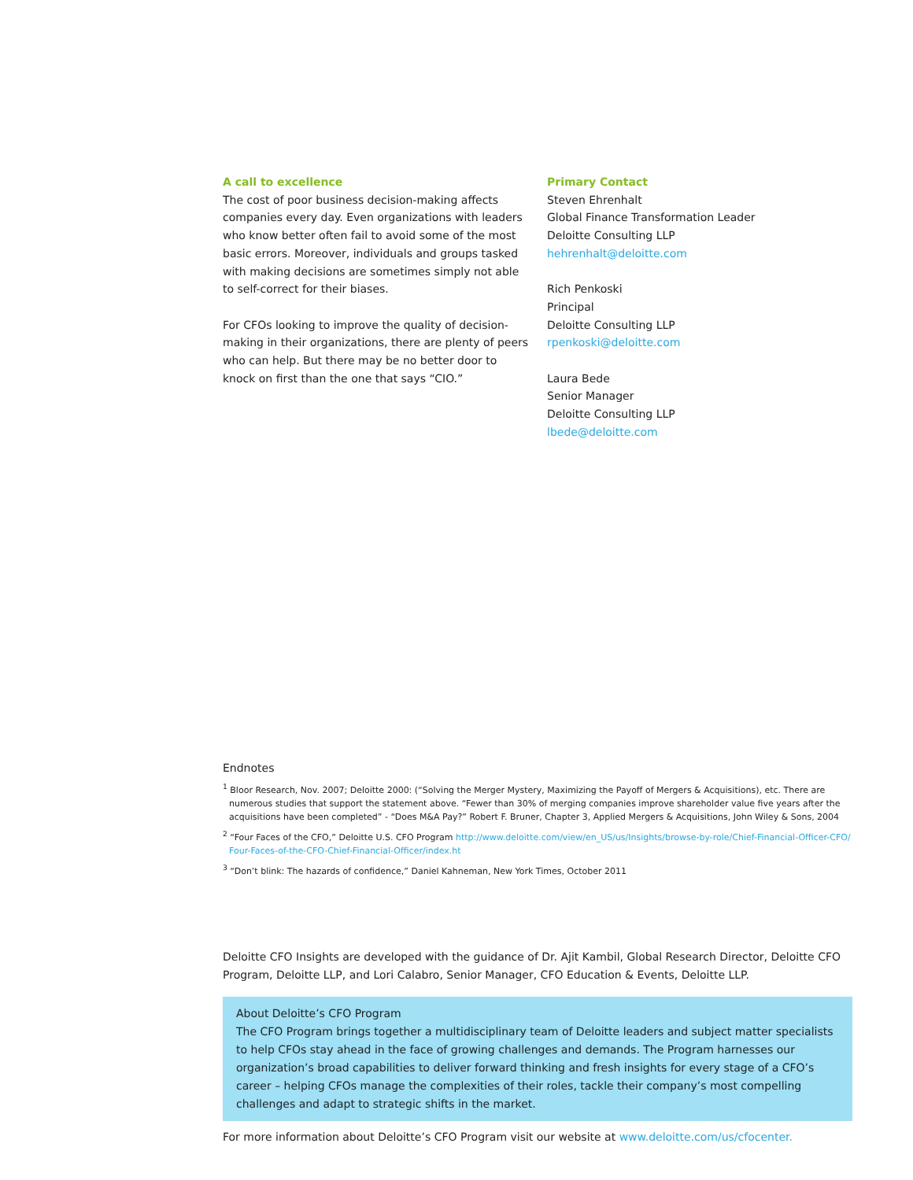A call to excellence
The cost of poor business decision-making affects companies every day. Even organizations with leaders who know better often fail to avoid some of the most basic errors. Moreover, individuals and groups tasked with making decisions are sometimes simply not able to self-correct for their biases.
For CFOs looking to improve the quality of decision-making in their organizations, there are plenty of peers who can help. But there may be no better door to knock on first than the one that says “CIO.”
Primary Contact
Steven Ehrenhalt
Global Finance Transformation Leader
Deloitte Consulting LLP
hehrenhalt@deloitte.com
Rich Penkoski
Principal
Deloitte Consulting LLP
rpenkoski@deloitte.com
Laura Bede
Senior Manager
Deloitte Consulting LLP
lbede@deloitte.com
Endnotes
<sup>1</sup> Bloor Research, Nov. 2007; Deloitte 2000: (“Solving the Merger Mystery, Maximizing the Payoff of Mergers & Acquisitions), etc. There are numerous studies that support the statement above. “Fewer than 30% of merging companies improve shareholder value five years after the acquisitions have been completed” - “Does M&A Pay?” Robert F. Bruner, Chapter 3, Applied Mergers & Acquisitions, John Wiley & Sons, 2004
<sup>2</sup> “Four Faces of the CFO,” Deloitte U.S. CFO Program http://www.deloitte.com/view/en_US/us/Insights/browse-by-role/Chief-Financial-Officer-CFO/ Four-Faces-of-the-CFO-Chief-Financial-Officer/index.ht
<sup>3</sup> “Don’t blink: The hazards of confidence,” Daniel Kahneman, New York Times, October 2011
Deloitte CFO Insights are developed with the guidance of Dr. Ajit Kambil, Global Research Director, Deloitte CFO Program, Deloitte LLP, and Lori Calabro, Senior Manager, CFO Education & Events, Deloitte LLP.
About Deloitte’s CFO Program
The CFO Program brings together a multidisciplinary team of Deloitte leaders and subject matter specialists to help CFOs stay ahead in the face of growing challenges and demands. The Program harnesses our organization’s broad capabilities to deliver forward thinking and fresh insights for every stage of a CFO’s career – helping CFOs manage the complexities of their roles, tackle their company’s most compelling challenges and adapt to strategic shifts in the market.
For more information about Deloitte’s CFO Program visit our website at www.deloitte.com/us/cfocenter.